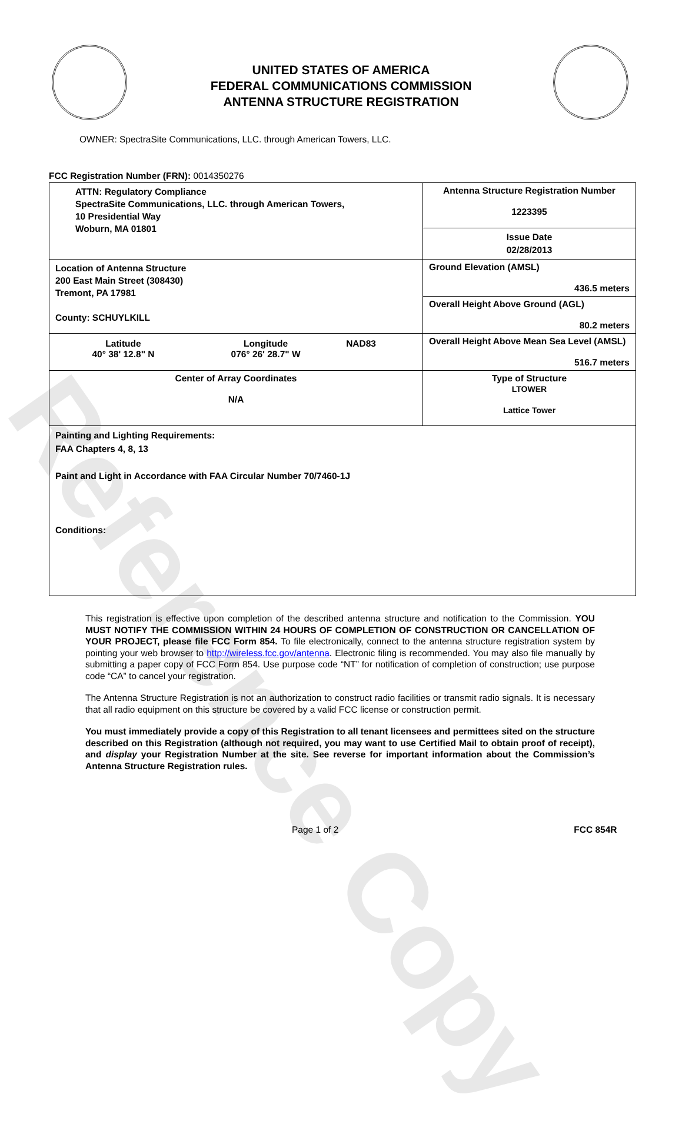Reference Copy
UNITED STATES OF AMERICA
FEDERAL COMMUNICATIONS COMMISSION
ANTENNA STRUCTURE REGISTRATION
OWNER: SpectraSite Communications, LLC. through American Towers, LLC.
FCC Registration Number (FRN): 0014350276
| ATTN: Regulatory Compliance SpectraSite Communications, LLC. through American Towers, 10 Presidential Way Woburn, MA 01801 | Antenna Structure Registration Number 1223395 |
| | Issue Date 02/28/2013 |
| Location of Antenna Structure 200 East Main Street (308430) Tremont, PA 17981 County: SCHUYLKILL | Ground Elevation (AMSL) 436.5 meters |
| | Overall Height Above Ground (AGL) 80.2 meters |
| / Latitude 40° 38' 12.8" N / Longitude 076° 26' 28.7" W / NAD83 / | Overall Height Above Mean Sea Level (AMSL) 516.7 meters |
| Center of Array Coordinates N/A | Type of Structure LTOWER Lattice Tower |
| Painting and Lighting Requirements: FAA Chapters 4, 8, 13 Paint and Light in Accordance with FAA Circular Number 70/7460-1J Conditions: | |
This registration is effective upon completion of the described antenna structure and notification to the Commission. YOU MUST NOTIFY THE COMMISSION WITHIN 24 HOURS OF COMPLETION OF CONSTRUCTION OR CANCELLATION OF YOUR PROJECT, please file FCC Form 854. To file electronically, connect to the antenna structure registration system by pointing your web browser to http://wireless.fcc.gov/antenna. Electronic filing is recommended. You may also file manually by submitting a paper copy of FCC Form 854. Use purpose code “NT” for notification of completion of construction; use purpose code “CA” to cancel your registration.
The Antenna Structure Registration is not an authorization to construct radio facilities or transmit radio signals. It is necessary that all radio equipment on this structure be covered by a valid FCC license or construction permit.
You must immediately provide a copy of this Registration to all tenant licensees and permittees sited on the structure described on this Registration (although not required, you may want to use Certified Mail to obtain proof of receipt), and display your Registration Number at the site. See reverse for important information about the Commission’s Antenna Structure Registration rules.
Page 1 of 2 FCC 854R